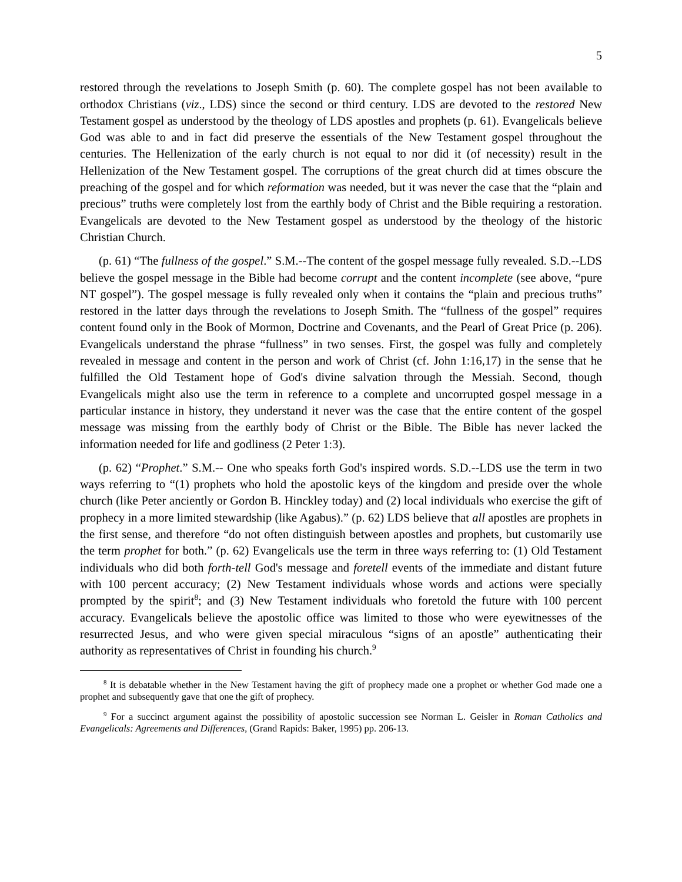5
restored through the revelations to Joseph Smith (p. 60). The complete gospel has not been available to orthodox Christians (viz., LDS) since the second or third century. LDS are devoted to the restored New Testament gospel as understood by the theology of LDS apostles and prophets (p. 61). Evangelicals believe God was able to and in fact did preserve the essentials of the New Testament gospel throughout the centuries. The Hellenization of the early church is not equal to nor did it (of necessity) result in the Hellenization of the New Testament gospel. The corruptions of the great church did at times obscure the preaching of the gospel and for which reformation was needed, but it was never the case that the “plain and precious” truths were completely lost from the earthly body of Christ and the Bible requiring a restoration. Evangelicals are devoted to the New Testament gospel as understood by the theology of the historic Christian Church.
(p. 61) “The fullness of the gospel.” S.M.--The content of the gospel message fully revealed. S.D.--LDS believe the gospel message in the Bible had become corrupt and the content incomplete (see above, “pure NT gospel”). The gospel message is fully revealed only when it contains the “plain and precious truths” restored in the latter days through the revelations to Joseph Smith. The “fullness of the gospel” requires content found only in the Book of Mormon, Doctrine and Covenants, and the Pearl of Great Price (p. 206). Evangelicals understand the phrase “fullness” in two senses. First, the gospel was fully and completely revealed in message and content in the person and work of Christ (cf. John 1:16,17) in the sense that he fulfilled the Old Testament hope of God's divine salvation through the Messiah. Second, though Evangelicals might also use the term in reference to a complete and uncorrupted gospel message in a particular instance in history, they understand it never was the case that the entire content of the gospel message was missing from the earthly body of Christ or the Bible. The Bible has never lacked the information needed for life and godliness (2 Peter 1:3).
(p. 62) “Prophet.” S.M.-- One who speaks forth God's inspired words. S.D.--LDS use the term in two ways referring to “(1) prophets who hold the apostolic keys of the kingdom and preside over the whole church (like Peter anciently or Gordon B. Hinckley today) and (2) local individuals who exercise the gift of prophecy in a more limited stewardship (like Agabus).” (p. 62) LDS believe that all apostles are prophets in the first sense, and therefore “do not often distinguish between apostles and prophets, but customarily use the term prophet for both.” (p. 62) Evangelicals use the term in three ways referring to: (1) Old Testament individuals who did both forth-tell God's message and foretell events of the immediate and distant future with 100 percent accuracy; (2) New Testament individuals whose words and actions were specially prompted by the spirit<sup>8</sup>; and (3) New Testament individuals who foretold the future with 100 percent accuracy. Evangelicals believe the apostolic office was limited to those who were eyewitnesses of the resurrected Jesus, and who were given special miraculous “signs of an apostle” authenticating their authority as representatives of Christ in founding his church.<sup>9</sup>
<sup>8</sup> It is debatable whether in the New Testament having the gift of prophecy made one a prophet or whether God made one a prophet and subsequently gave that one the gift of prophecy.
<sup>9</sup> For a succinct argument against the possibility of apostolic succession see Norman L. Geisler in Roman Catholics and Evangelicals: Agreements and Differences, (Grand Rapids: Baker, 1995) pp. 206-13.